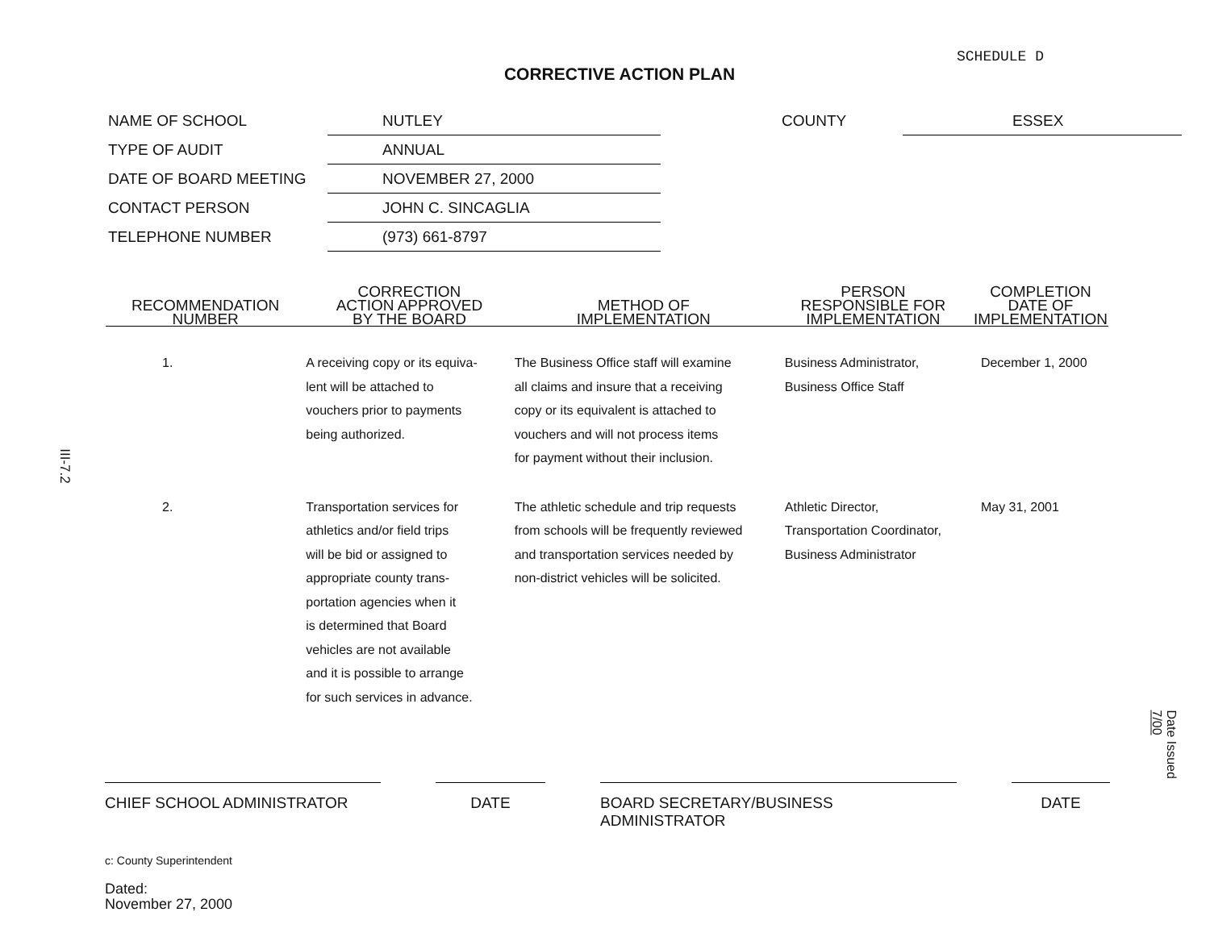SCHEDULE D
CORRECTIVE ACTION PLAN
| NAME OF SCHOOL | NUTLEY | COUNTY | ESSEX |
| TYPE OF AUDIT | ANNUAL | | |
| DATE OF BOARD MEETING | NOVEMBER 27, 2000 | | |
| CONTACT PERSON | JOHN C. SINCAGLIA | | |
| TELEPHONE NUMBER | (973) 661-8797 | | |
| RECOMMENDATION NUMBER | CORRECTION ACTION APPROVED BY THE BOARD | METHOD OF IMPLEMENTATION | PERSON RESPONSIBLE FOR IMPLEMENTATION | COMPLETION DATE OF IMPLEMENTATION |
| --- | --- | --- | --- | --- |
| 1. | A receiving copy or its equiva- lent will be attached to vouchers prior to payments being authorized. | The Business Office staff will examine all claims and insure that a receiving copy or its equivalent is attached to vouchers and will not process items for payment without their inclusion. | Business Administrator, Business Office Staff | December 1, 2000 |
| 2. | Transportation services for athletics and/or field trips will be bid or assigned to appropriate county trans- portation agencies when it is determined that Board vehicles are not available and it is possible to arrange for such services in advance. | The athletic schedule and trip requests from schools will be frequently reviewed and transportation services needed by non-district vehicles will be solicited. | Athletic Director, Transportation Coordinator, Business Administrator | May 31, 2001 |
III-7.2
Date Issued 7/00
CHIEF SCHOOL ADMINISTRATOR DATE BOARD SECRETARY/BUSINESS ADMINISTRATOR DATE
c: County Superintendent
Dated:
November 27, 2000